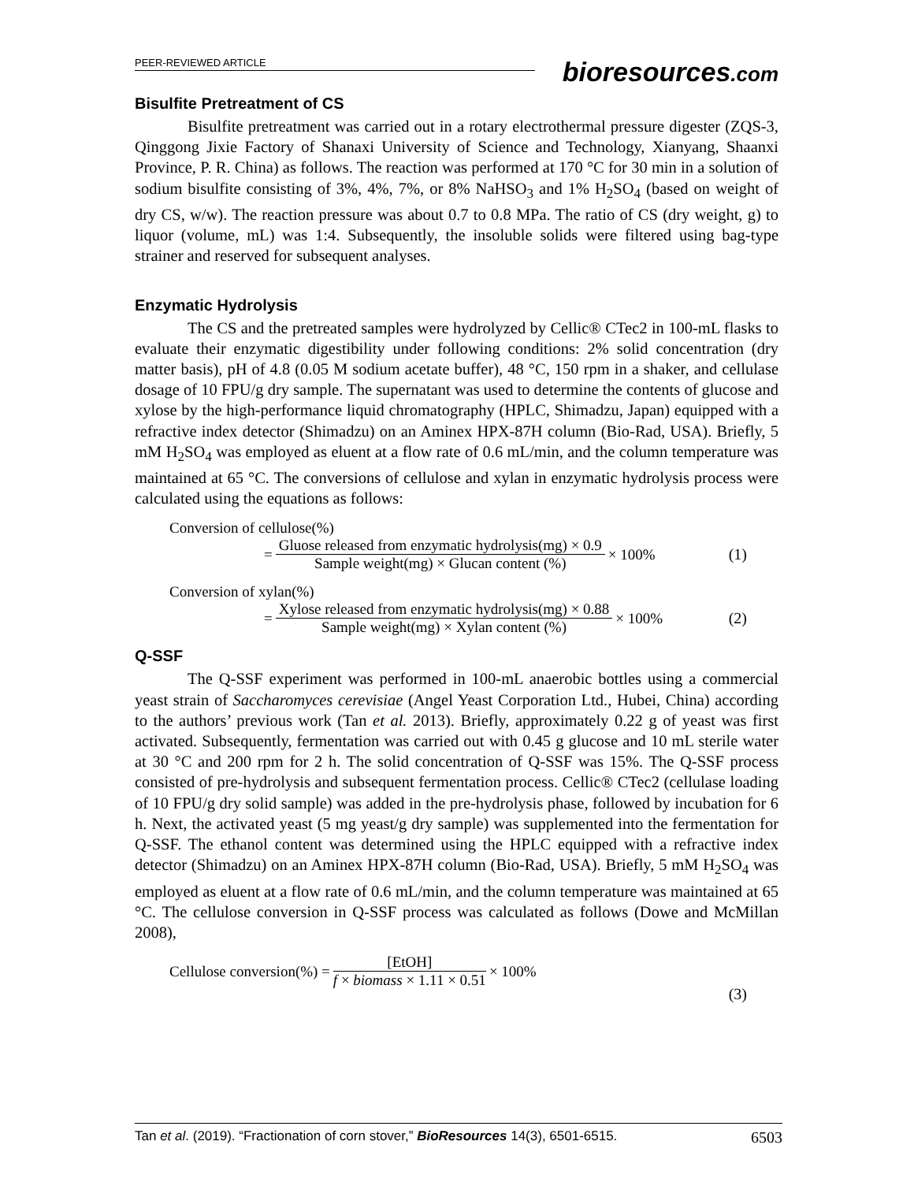PEER-REVIEWED ARTICLE
bioresources.com
Bisulfite Pretreatment of CS
Bisulfite pretreatment was carried out in a rotary electrothermal pressure digester (ZQS-3, Qinggong Jixie Factory of Shanaxi University of Science and Technology, Xianyang, Shaanxi Province, P. R. China) as follows. The reaction was performed at 170 °C for 30 min in a solution of sodium bisulfite consisting of 3%, 4%, 7%, or 8% NaHSO<sub>3</sub> and 1% H<sub>2</sub>SO<sub>4</sub> (based on weight of dry CS, w/w). The reaction pressure was about 0.7 to 0.8 MPa. The ratio of CS (dry weight, g) to liquor (volume, mL) was 1:4. Subsequently, the insoluble solids were filtered using bag-type strainer and reserved for subsequent analyses.
Enzymatic Hydrolysis
The CS and the pretreated samples were hydrolyzed by Cellic® CTec2 in 100-mL flasks to evaluate their enzymatic digestibility under following conditions: 2% solid concentration (dry matter basis), pH of 4.8 (0.05 M sodium acetate buffer), 48 °C, 150 rpm in a shaker, and cellulase dosage of 10 FPU/g dry sample. The supernatant was used to determine the contents of glucose and xylose by the high-performance liquid chromatography (HPLC, Shimadzu, Japan) equipped with a refractive index detector (Shimadzu) on an Aminex HPX-87H column (Bio-Rad, USA). Briefly, 5 mM H<sub>2</sub>SO<sub>4</sub> was employed as eluent at a flow rate of 0.6 mL/min, and the column temperature was maintained at 65 °C. The conversions of cellulose and xylan in enzymatic hydrolysis process were calculated using the equations as follows:
Conversion of cellulose(%)
= Gluose released from enzymatic hydrolysis(mg) × 0.9 Sample weight(mg) × Glucan content (%) × 100% (1)
Conversion of xylan(%)
= Xylose released from enzymatic hydrolysis(mg) × 0.88 Sample weight(mg) × Xylan content (%) × 100% (2)
Q-SSF
The Q-SSF experiment was performed in 100-mL anaerobic bottles using a commercial yeast strain of Saccharomyces cerevisiae (Angel Yeast Corporation Ltd., Hubei, China) according to the authors’ previous work (Tan et al. 2013). Briefly, approximately 0.22 g of yeast was first activated. Subsequently, fermentation was carried out with 0.45 g glucose and 10 mL sterile water at 30 °C and 200 rpm for 2 h. The solid concentration of Q-SSF was 15%. The Q-SSF process consisted of pre-hydrolysis and subsequent fermentation process. Cellic® CTec2 (cellulase loading of 10 FPU/g dry solid sample) was added in the pre-hydrolysis phase, followed by incubation for 6 h. Next, the activated yeast (5 mg yeast/g dry sample) was supplemented into the fermentation for Q-SSF. The ethanol content was determined using the HPLC equipped with a refractive index detector (Shimadzu) on an Aminex HPX-87H column (Bio-Rad, USA). Briefly, 5 mM H<sub>2</sub>SO<sub>4</sub> was employed as eluent at a flow rate of 0.6 mL/min, and the column temperature was maintained at 65 °C. The cellulose conversion in Q-SSF process was calculated as follows (Dowe and McMillan 2008),
Cellulose conversion(%) = [EtOH] f × biomass × 1.11 × 0.51 × 100%
(3)
Tan et al. (2019). “Fractionation of corn stover,” BioResources 14(3), 6501-6515. 6503